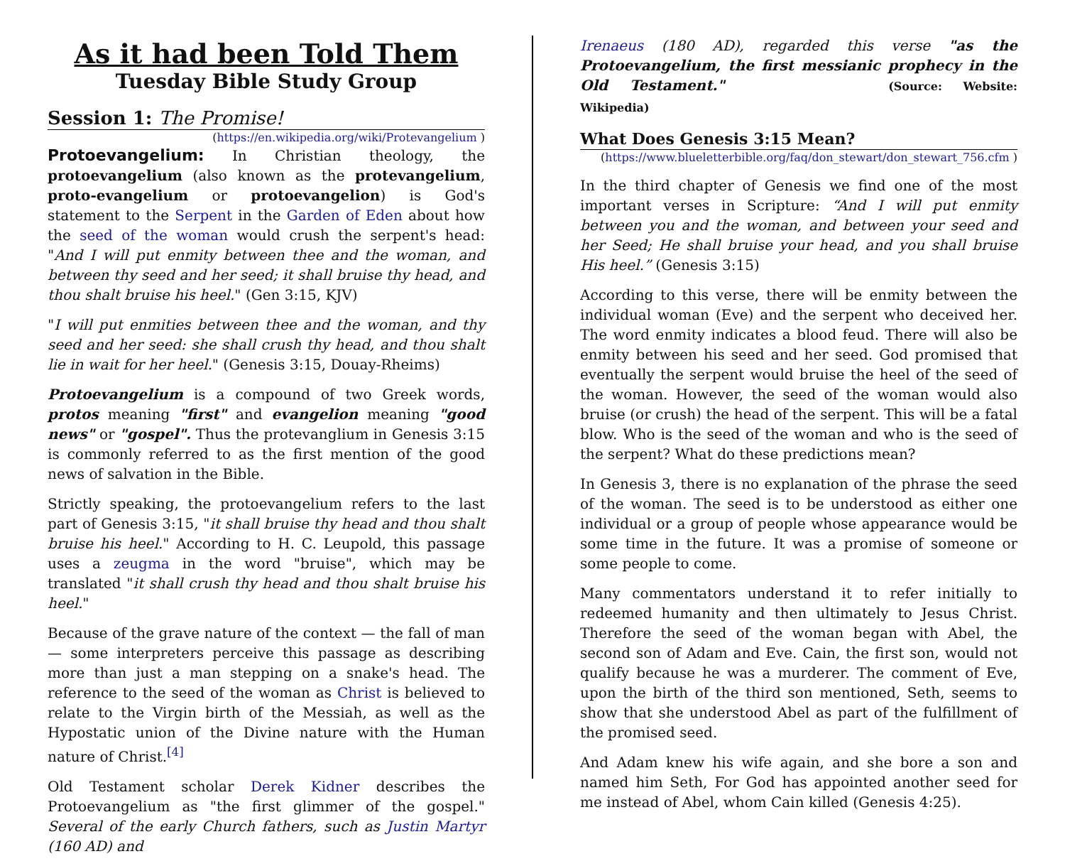As it had been Told Them
Tuesday Bible Study Group
Session 1: The Promise!
(https://en.wikipedia.org/wiki/Protevangelium )
Protoevangelium: In Christian theology, the protoevangelium (also known as the protevangelium, proto-evangelium or protoevangelion) is God's statement to the Serpent in the Garden of Eden about how the seed of the woman would crush the serpent's head: "And I will put enmity between thee and the woman, and between thy seed and her seed; it shall bruise thy head, and thou shalt bruise his heel." (Gen 3:15, KJV)
"I will put enmities between thee and the woman, and thy seed and her seed: she shall crush thy head, and thou shalt lie in wait for her heel." (Genesis 3:15, Douay-Rheims)
Protoevangelium is a compound of two Greek words, protos meaning "first" and evangelion meaning "good news" or "gospel". Thus the protevanglium in Genesis 3:15 is commonly referred to as the first mention of the good news of salvation in the Bible.
Strictly speaking, the protoevangelium refers to the last part of Genesis 3:15, "it shall bruise thy head and thou shalt bruise his heel." According to H. C. Leupold, this passage uses a zeugma in the word "bruise", which may be translated "it shall crush thy head and thou shalt bruise his heel."
Because of the grave nature of the context — the fall of man — some interpreters perceive this passage as describing more than just a man stepping on a snake's head. The reference to the seed of the woman as Christ is believed to relate to the Virgin birth of the Messiah, as well as the Hypostatic union of the Divine nature with the Human nature of Christ.<sup>[4]</sup>
Old Testament scholar Derek Kidner describes the Protoevangelium as "the first glimmer of the gospel." Several of the early Church fathers, such as Justin Martyr (160 AD) and
Irenaeus (180 AD), regarded this verse "as the Protoevangelium, the first messianic prophecy in the Old Testament." (Source: Website: Wikipedia)
What Does Genesis 3:15 Mean?
(https://www.blueletterbible.org/faq/don_stewart/don_stewart_756.cfm )
In the third chapter of Genesis we find one of the most important verses in Scripture: “And I will put enmity between you and the woman, and between your seed and her Seed; He shall bruise your head, and you shall bruise His heel.” (Genesis 3:15)
According to this verse, there will be enmity between the individual woman (Eve) and the serpent who deceived her. The word enmity indicates a blood feud. There will also be enmity between his seed and her seed. God promised that eventually the serpent would bruise the heel of the seed of the woman. However, the seed of the woman would also bruise (or crush) the head of the serpent. This will be a fatal blow. Who is the seed of the woman and who is the seed of the serpent? What do these predictions mean?
In Genesis 3, there is no explanation of the phrase the seed of the woman. The seed is to be understood as either one individual or a group of people whose appearance would be some time in the future. It was a promise of someone or some people to come.
Many commentators understand it to refer initially to redeemed humanity and then ultimately to Jesus Christ. Therefore the seed of the woman began with Abel, the second son of Adam and Eve. Cain, the first son, would not qualify because he was a murderer. The comment of Eve, upon the birth of the third son mentioned, Seth, seems to show that she understood Abel as part of the fulfillment of the promised seed.
And Adam knew his wife again, and she bore a son and named him Seth, For God has appointed another seed for me instead of Abel, whom Cain killed (Genesis 4:25).